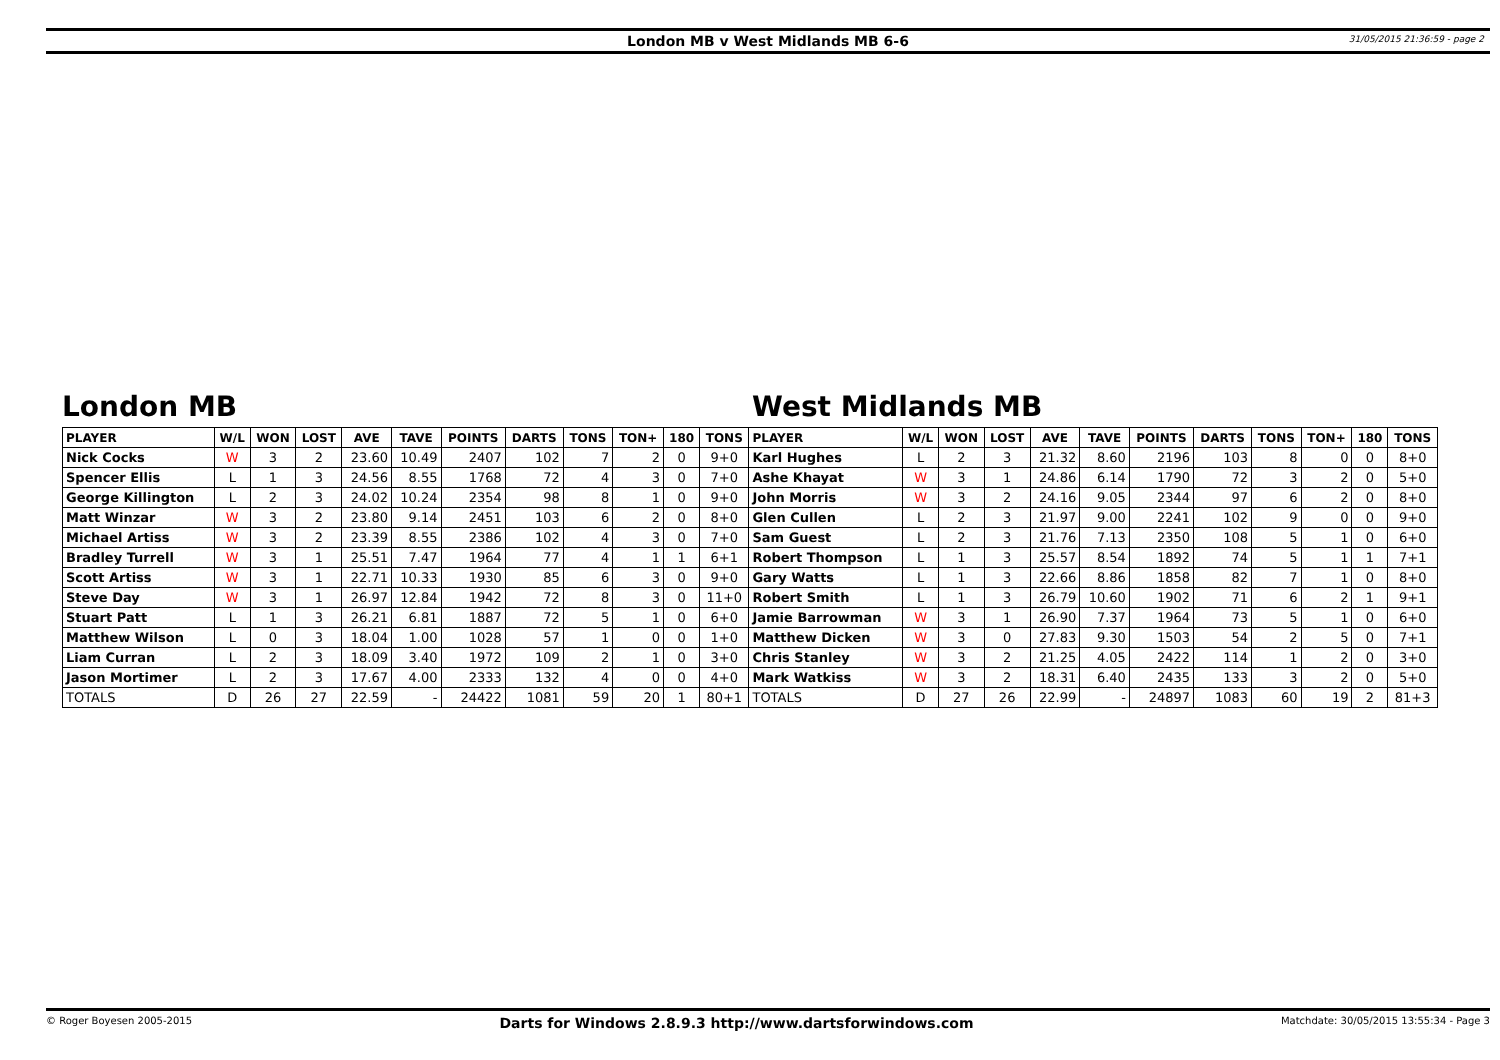London MB v West Midlands MB 6-6
31/05/2015 21:36:59 - page 2
London MB West Midlands MB
| PLAYER | W/L | WON | LOST | AVE | TAVE | POINTS | DARTS | TONS | TON+ | 180 | TONS | PLAYER | W/L | WON | LOST | AVE | TAVE | POINTS | DARTS | TONS | TON+ | 180 | TONS |
| --- | --- | --- | --- | --- | --- | --- | --- | --- | --- | --- | --- | --- | --- | --- | --- | --- | --- | --- | --- | --- | --- | --- | --- |
| Nick Cocks | W | 3 | 2 | 23.60 | 10.49 | 2407 | 102 | 7 | 2 | 0 | 9+0 | Karl Hughes | L | 2 | 3 | 21.32 | 8.60 | 2196 | 103 | 8 | 0 | 0 | 8+0 |
| Spencer Ellis | L | 1 | 3 | 24.56 | 8.55 | 1768 | 72 | 4 | 3 | 0 | 7+0 | Ashe Khayat | W | 3 | 1 | 24.86 | 6.14 | 1790 | 72 | 3 | 2 | 0 | 5+0 |
| George Killington | L | 2 | 3 | 24.02 | 10.24 | 2354 | 98 | 8 | 1 | 0 | 9+0 | John Morris | W | 3 | 2 | 24.16 | 9.05 | 2344 | 97 | 6 | 2 | 0 | 8+0 |
| Matt Winzar | W | 3 | 2 | 23.80 | 9.14 | 2451 | 103 | 6 | 2 | 0 | 8+0 | Glen Cullen | L | 2 | 3 | 21.97 | 9.00 | 2241 | 102 | 9 | 0 | 0 | 9+0 |
| Michael Artiss | W | 3 | 2 | 23.39 | 8.55 | 2386 | 102 | 4 | 3 | 0 | 7+0 | Sam Guest | L | 2 | 3 | 21.76 | 7.13 | 2350 | 108 | 5 | 1 | 0 | 6+0 |
| Bradley Turrell | W | 3 | 1 | 25.51 | 7.47 | 1964 | 77 | 4 | 1 | 1 | 6+1 | Robert Thompson | L | 1 | 3 | 25.57 | 8.54 | 1892 | 74 | 5 | 1 | 1 | 7+1 |
| Scott Artiss | W | 3 | 1 | 22.71 | 10.33 | 1930 | 85 | 6 | 3 | 0 | 9+0 | Gary Watts | L | 1 | 3 | 22.66 | 8.86 | 1858 | 82 | 7 | 1 | 0 | 8+0 |
| Steve Day | W | 3 | 1 | 26.97 | 12.84 | 1942 | 72 | 8 | 3 | 0 | 11+0 | Robert Smith | L | 1 | 3 | 26.79 | 10.60 | 1902 | 71 | 6 | 2 | 1 | 9+1 |
| Stuart Patt | L | 1 | 3 | 26.21 | 6.81 | 1887 | 72 | 5 | 1 | 0 | 6+0 | Jamie Barrowman | W | 3 | 1 | 26.90 | 7.37 | 1964 | 73 | 5 | 1 | 0 | 6+0 |
| Matthew Wilson | L | 0 | 3 | 18.04 | 1.00 | 1028 | 57 | 1 | 0 | 0 | 1+0 | Matthew Dicken | W | 3 | 0 | 27.83 | 9.30 | 1503 | 54 | 2 | 5 | 0 | 7+1 |
| Liam Curran | L | 2 | 3 | 18.09 | 3.40 | 1972 | 109 | 2 | 1 | 0 | 3+0 | Chris Stanley | W | 3 | 2 | 21.25 | 4.05 | 2422 | 114 | 1 | 2 | 0 | 3+0 |
| Jason Mortimer | L | 2 | 3 | 17.67 | 4.00 | 2333 | 132 | 4 | 0 | 0 | 4+0 | Mark Watkiss | W | 3 | 2 | 18.31 | 6.40 | 2435 | 133 | 3 | 2 | 0 | 5+0 |
| TOTALS | D | 26 | 27 | 22.59 | - | 24422 | 1081 | 59 | 20 | 1 | 80+1 | TOTALS | D | 27 | 26 | 22.99 | - | 24897 | 1083 | 60 | 19 | 2 | 81+3 |
© Roger Boyesen 2005-2015 Darts for Windows 2.8.9.3 http://www.dartsforwindows.com Matchdate: 30/05/2015 13:55:34 - Page 3